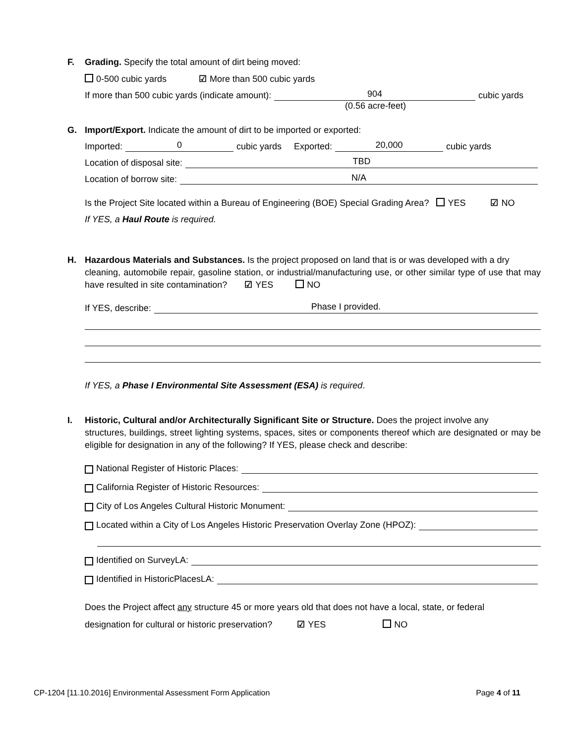F. Grading. Specify the total amount of dirt being moved:
0-500 cubic yards ☑ More than 500 cubic yards
If more than 500 cubic yards (indicate amount): 904 cubic yards
(0.56 acre-feet)
G. Import/Export. Indicate the amount of dirt to be imported or exported:
Imported: 0 cubic yards Exported: 20,000 cubic yards
Location of disposal site: TBD
Location of borrow site: N/A
Is the Project Site located within a Bureau of Engineering (BOE) Special Grading Area? YES ☑ NO
If YES, a Haul Route is required.
H. Hazardous Materials and Substances. Is the project proposed on land that is or was developed with a dry
cleaning, automobile repair, gasoline station, or industrial/manufacturing use, or other similar type of use that may have resulted in site contamination? ☑ YES NO
If YES, describe: Phase I provided.
If YES, a Phase I Environmental Site Assessment (ESA) is required.
I. Historic, Cultural and/or Architecturally Significant Site or Structure. Does the project involve any
structures, buildings, street lighting systems, spaces, sites or components thereof which are designated or may be eligible for designation in any of the following? If YES, please check and describe:
National Register of Historic Places:
California Register of Historic Resources:
City of Los Angeles Cultural Historic Monument:
Located within a City of Los Angeles Historic Preservation Overlay Zone (HPOZ):
Identified on SurveyLA:
Identified in HistoricPlacesLA:
Does the Project affect any structure 45 or more years old that does not have a local, state, or federal
designation for cultural or historic preservation? ☑ YES NO
CP-1204 [11.10.2016] Environmental Assessment Form Application Page 4 of 11